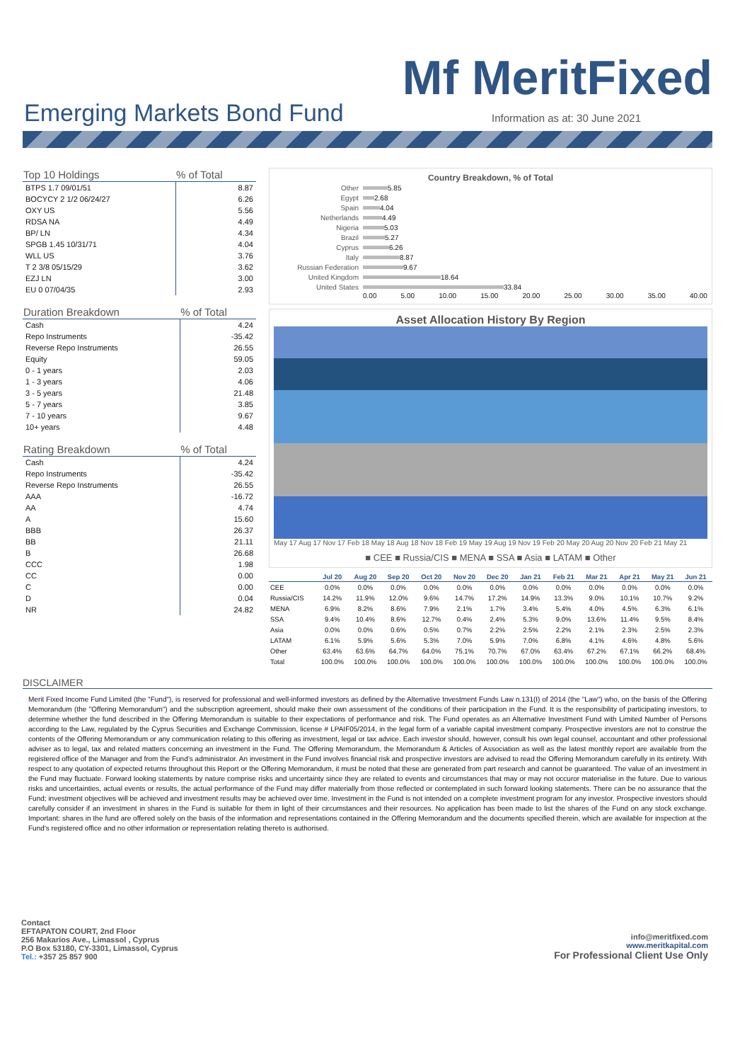Mf MeritFixed
Emerging Markets Bond Fund
Information as at: 30 June 2021
| Top 10 Holdings | % of Total |
| --- | --- |
| BTPS 1.7 09/01/51 | 8.87 |
| BOCYCY 2 1/2 06/24/27 | 6.26 |
| OXY US | 5.56 |
| RDSA NA | 4.49 |
| BP/ LN | 4.34 |
| SPGB 1.45 10/31/71 | 4.04 |
| WLL US | 3.76 |
| T 2 3/8 05/15/29 | 3.62 |
| EZJ LN | 3.00 |
| EU 0 07/04/35 | 2.93 |
| Duration Breakdown | % of Total |
| --- | --- |
| Cash | 4.24 |
| Repo Instruments | -35.42 |
| Reverse Repo Instruments | 26.55 |
| Equity | 59.05 |
| 0 - 1 years | 2.03 |
| 1 - 3 years | 4.06 |
| 3 - 5 years | 21.48 |
| 5 - 7 years | 3.85 |
| 7 - 10 years | 9.67 |
| 10+ years | 4.48 |
| Rating Breakdown | % of Total |
| --- | --- |
| Cash | 4.24 |
| Repo Instruments | -35.42 |
| Reverse Repo Instruments | 26.55 |
| AAA | -16.72 |
| AA | 4.74 |
| A | 15.60 |
| BBB | 26.37 |
| BB | 21.11 |
| B | 26.68 |
| CCC | 1.98 |
| CC | 0.00 |
| C | 0.00 |
| D | 0.04 |
| NR | 24.82 |
Country Breakdown, % of Total
Other 5.85
Egypt 2.68
Spain 4.04
Netherlands 4.49
Nigeria 5.03
Brazil 5.27
Cyprus 6.26
Italy 8.87
Russian Federation 9.67
United Kingdom 18.64
United States 33.84
0.00 5.00 10.00 15.00 20.00 25.00 30.00 35.00 40.00
Asset Allocation History By Region
May 17 Aug 17 Nov 17 Feb 18 May 18 Aug 18 Nov 18 Feb 19 May 19 Aug 19 Nov 19 Feb 20 May 20 Aug 20 Nov 20 Feb 21 May 21
■ CEE ■ Russia/CIS ■ MENA ■ SSA ■ Asia ■ LATAM ■ Other
| | Jul 20 | Aug 20 | Sep 20 | Oct 20 | Nov 20 | Dec 20 | Jan 21 | Feb 21 | Mar 21 | Apr 21 | May 21 | Jun 21 |
| --- | --- | --- | --- | --- | --- | --- | --- | --- | --- | --- | --- | --- |
| CEE | 0.0% | 0.0% | 0.0% | 0.0% | 0.0% | 0.0% | 0.0% | 0.0% | 0.0% | 0.0% | 0.0% | 0.0% |
| Russia/CIS | 14.2% | 11.9% | 12.0% | 9.6% | 14.7% | 17.2% | 14.9% | 13.3% | 9.0% | 10.1% | 10.7% | 9.2% |
| MENA | 6.9% | 8.2% | 8.6% | 7.9% | 2.1% | 1.7% | 3.4% | 5.4% | 4.0% | 4.5% | 6.3% | 6.1% |
| SSA | 9.4% | 10.4% | 8.6% | 12.7% | 0.4% | 2.4% | 5.3% | 9.0% | 13.6% | 11.4% | 9.5% | 8.4% |
| Asia | 0.0% | 0.0% | 0.6% | 0.5% | 0.7% | 2.2% | 2.5% | 2.2% | 2.1% | 2.3% | 2.5% | 2.3% |
| LATAM | 6.1% | 5.9% | 5.6% | 5.3% | 7.0% | 5.9% | 7.0% | 6.8% | 4.1% | 4.6% | 4.8% | 5.6% |
| Other | 63.4% | 63.6% | 64.7% | 64.0% | 75.1% | 70.7% | 67.0% | 63.4% | 67.2% | 67.1% | 66.2% | 68.4% |
| Total | 100.0% | 100.0% | 100.0% | 100.0% | 100.0% | 100.0% | 100.0% | 100.0% | 100.0% | 100.0% | 100.0% | 100.0% |
DISCLAIMER
Merit Fixed Income Fund Limited (the "Fund"), is reserved for professional and well-informed investors as defined by the Alternative Investment Funds Law n.131(I) of 2014 (the "Law") who, on the basis of the Offering Memorandum (the "Offering Memorandum") and the subscription agreement, should make their own assessment of the conditions of their participation in the Fund. It is the responsibility of participating investors, to determine whether the fund described in the Offering Memorandum is suitable to their expectations of performance and risk. The Fund operates as an Alternative Investment Fund with Limited Number of Persons according to the Law, regulated by the Cyprus Securities and Exchange Commission, license # LPAIF05/2014, in the legal form of a variable capital investment company. Prospective investors are not to construe the contents of the Offering Memorandum or any communication relating to this offering as investment, legal or tax advice. Each investor should, however, consult his own legal counsel, accountant and other professional adviser as to legal, tax and related matters concerning an investment in the Fund. The Offering Memorandum, the Memorandum & Articles of Association as well as the latest monthly report are available from the registered office of the Manager and from the Fund’s administrator. An investment in the Fund involves financial risk and prospective investors are advised to read the Offering Memorandum carefully in its entirety. With respect to any quotation of expected returns throughout this Report or the Offering Memorandum, it must be noted that these are generated from part research and cannot be guaranteed. The value of an investment in the Fund may fluctuate. Forward looking statements by nature comprise risks and uncertainty since they are related to events and circumstances that may or may not occuror materialise in the future. Due to various risks and uncertainties, actual events or results, the actual performance of the Fund may differ materially from those reflected or contemplated in such forward looking statements. There can be no assurance that the Fund; investment objectives will be achieved and investment results may be achieved over time. Investment in the Fund is not intended on a complete investment program for any investor. Prospective investors should carefully consider if an investment in shares in the Fund is suitable for them in light of their circumstances and their resources. No application has been made to list the shares of the Fund on any stock exchange. Important: shares in the fund are offered solely on the basis of the information and representations contained in the Offering Memorandum and the documents specified therein, which are available for inspection at the Fund’s registered office and no other information or representation relating thereto is authorised.
Contact
EFTAPATON COURT, 2nd Floor
256 Makarios Ave., Limassol , Cyprus
P.O Box 53180, CY-3301, Limassol, Cyprus
Tel.: +357 25 857 900
info@meritfixed.com
www.meritkapital.com
For Professional Client Use Only